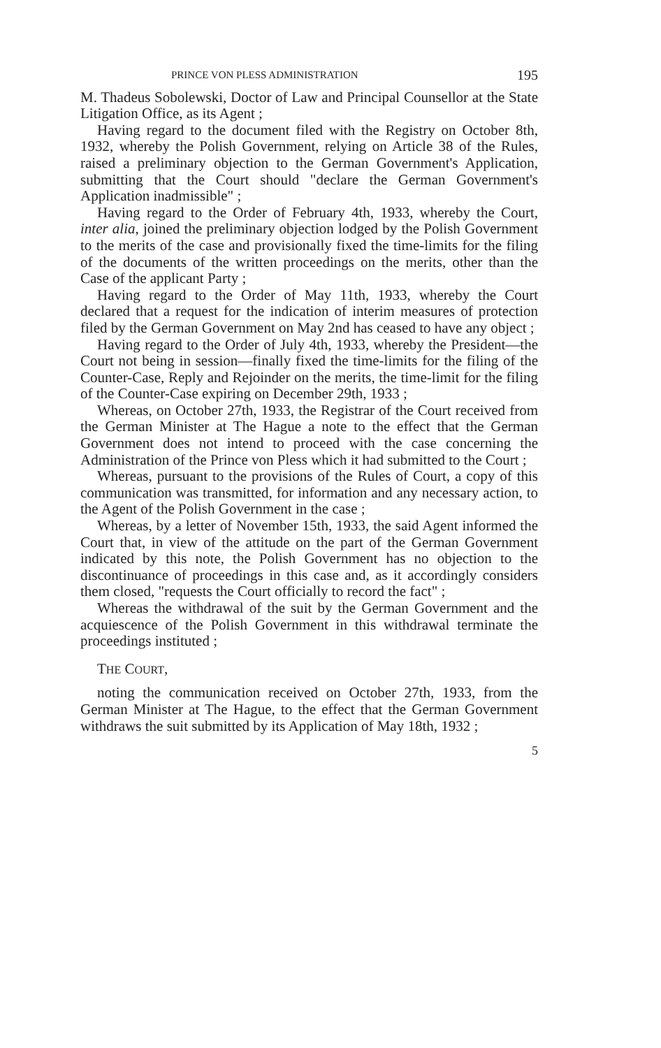PRINCE VON PLESS ADMINISTRATION 195
M. Thadeus Sobolewski, Doctor of Law and Principal Counsellor at the State Litigation Office, as its Agent ;
Having regard to the document filed with the Registry on October 8th, 1932, whereby the Polish Government, relying on Article 38 of the Rules, raised a preliminary objection to the German Government's Application, submitting that the Court should "declare the German Government's Application inadmissible" ;
Having regard to the Order of February 4th, 1933, whereby the Court, inter alia, joined the preliminary objection lodged by the Polish Government to the merits of the case and provisionally fixed the time-limits for the filing of the documents of the written proceedings on the merits, other than the Case of the applicant Party ;
Having regard to the Order of May 11th, 1933, whereby the Court declared that a request for the indication of interim measures of protection filed by the German Government on May 2nd has ceased to have any object ;
Having regard to the Order of July 4th, 1933, whereby the President—the Court not being in session—finally fixed the time-limits for the filing of the Counter-Case, Reply and Rejoinder on the merits, the time-limit for the filing of the Counter-Case expiring on December 29th, 1933 ;
Whereas, on October 27th, 1933, the Registrar of the Court received from the German Minister at The Hague a note to the effect that the German Government does not intend to proceed with the case concerning the Administration of the Prince von Pless which it had submitted to the Court ;
Whereas, pursuant to the provisions of the Rules of Court, a copy of this communication was transmitted, for information and any necessary action, to the Agent of the Polish Government in the case ;
Whereas, by a letter of November 15th, 1933, the said Agent informed the Court that, in view of the attitude on the part of the German Government indicated by this note, the Polish Government has no objection to the discontinuance of proceedings in this case and, as it accordingly considers them closed, "requests the Court officially to record the fact" ;
Whereas the withdrawal of the suit by the German Government and the acquiescence of the Polish Government in this withdrawal terminate the proceedings instituted ;
THE COURT,
noting the communication received on October 27th, 1933, from the German Minister at The Hague, to the effect that the German Government withdraws the suit submitted by its Application of May 18th, 1932 ;
5